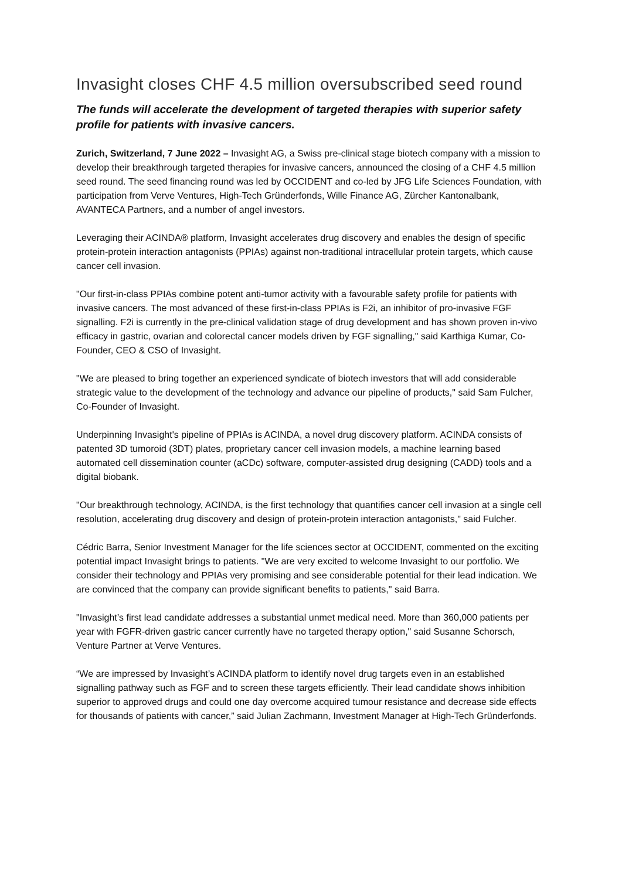Invasight closes CHF 4.5 million oversubscribed seed round
The funds will accelerate the development of targeted therapies with superior safety profile for patients with invasive cancers.
Zurich, Switzerland, 7 June 2022 – Invasight AG, a Swiss pre-clinical stage biotech company with a mission to develop their breakthrough targeted therapies for invasive cancers, announced the closing of a CHF 4.5 million seed round. The seed financing round was led by OCCIDENT and co-led by JFG Life Sciences Foundation, with participation from Verve Ventures, High-Tech Gründerfonds, Wille Finance AG, Zürcher Kantonalbank, AVANTECA Partners, and a number of angel investors.
Leveraging their ACINDA® platform, Invasight accelerates drug discovery and enables the design of specific protein-protein interaction antagonists (PPIAs) against non-traditional intracellular protein targets, which cause cancer cell invasion.
"Our first-in-class PPIAs combine potent anti-tumor activity with a favourable safety profile for patients with invasive cancers. The most advanced of these first-in-class PPIAs is F2i, an inhibitor of pro-invasive FGF signalling. F2i is currently in the pre-clinical validation stage of drug development and has shown proven in-vivo efficacy in gastric, ovarian and colorectal cancer models driven by FGF signalling," said Karthiga Kumar, Co-Founder, CEO & CSO of Invasight.
"We are pleased to bring together an experienced syndicate of biotech investors that will add considerable strategic value to the development of the technology and advance our pipeline of products," said Sam Fulcher, Co-Founder of Invasight.
Underpinning Invasight's pipeline of PPIAs is ACINDA, a novel drug discovery platform. ACINDA consists of patented 3D tumoroid (3DT) plates, proprietary cancer cell invasion models, a machine learning based automated cell dissemination counter (aCDc) software, computer-assisted drug designing (CADD) tools and a digital biobank.
"Our breakthrough technology, ACINDA, is the first technology that quantifies cancer cell invasion at a single cell resolution, accelerating drug discovery and design of protein-protein interaction antagonists," said Fulcher.
Cédric Barra, Senior Investment Manager for the life sciences sector at OCCIDENT, commented on the exciting potential impact Invasight brings to patients. "We are very excited to welcome Invasight to our portfolio. We consider their technology and PPIAs very promising and see considerable potential for their lead indication. We are convinced that the company can provide significant benefits to patients," said Barra.
"Invasight’s first lead candidate addresses a substantial unmet medical need. More than 360,000 patients per year with FGFR-driven gastric cancer currently have no targeted therapy option," said Susanne Schorsch, Venture Partner at Verve Ventures.
“We are impressed by Invasight’s ACINDA platform to identify novel drug targets even in an established signalling pathway such as FGF and to screen these targets efficiently. Their lead candidate shows inhibition superior to approved drugs and could one day overcome acquired tumour resistance and decrease side effects for thousands of patients with cancer,” said Julian Zachmann, Investment Manager at High-Tech Gründerfonds.